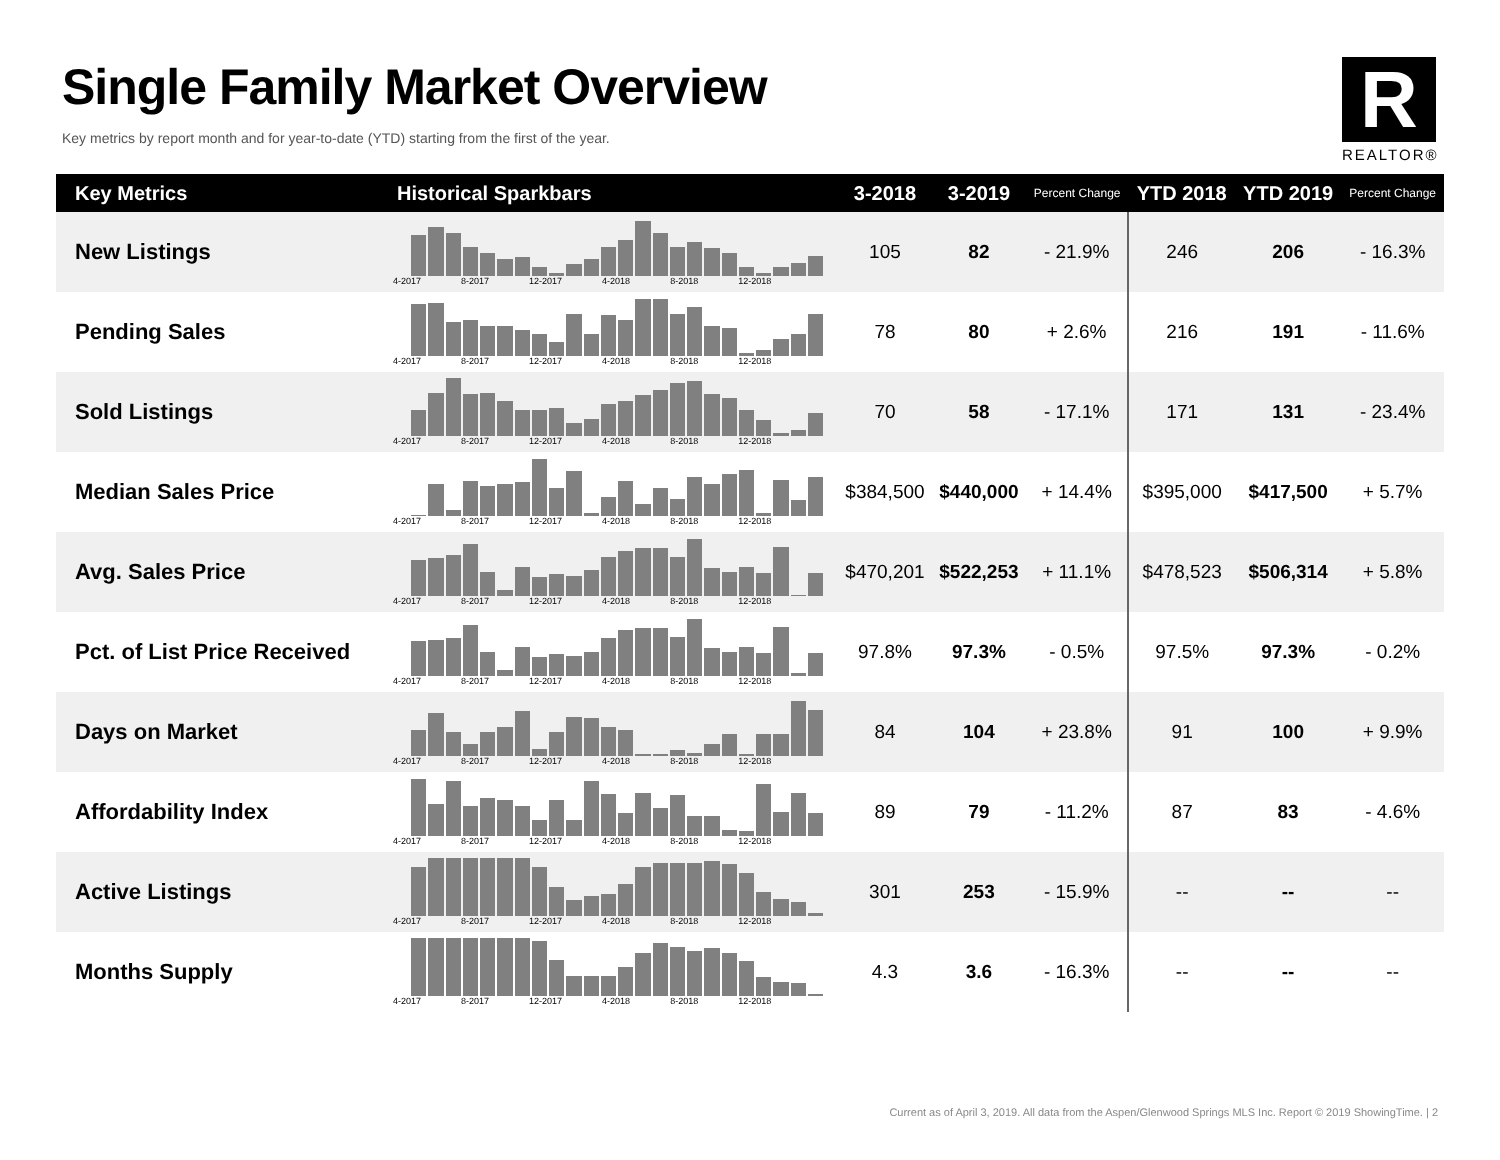Single Family Market Overview
Key metrics by report month and for year-to-date (YTD) starting from the first of the year.
R
REALTOR®
| Key Metrics | Historical Sparkbars | 3-2018 | 3-2019 | Percent Change | YTD 2018 | YTD 2019 | Percent Change |
| --- | --- | --- | --- | --- | --- | --- | --- |
| New Listings | 4-2017 8-2017 12-2017 4-2018 8-2018 12-2018 | 105 | 82 | - 21.9% | 246 | 206 | - 16.3% |
| Pending Sales | 4-2017 8-2017 12-2017 4-2018 8-2018 12-2018 | 78 | 80 | + 2.6% | 216 | 191 | - 11.6% |
| Sold Listings | 4-2017 8-2017 12-2017 4-2018 8-2018 12-2018 | 70 | 58 | - 17.1% | 171 | 131 | - 23.4% |
| Median Sales Price | 4-2017 8-2017 12-2017 4-2018 8-2018 12-2018 | $384,500 | $440,000 | + 14.4% | $395,000 | $417,500 | + 5.7% |
| Avg. Sales Price | 4-2017 8-2017 12-2017 4-2018 8-2018 12-2018 | $470,201 | $522,253 | + 11.1% | $478,523 | $506,314 | + 5.8% |
| Pct. of List Price Received | 4-2017 8-2017 12-2017 4-2018 8-2018 12-2018 | 97.8% | 97.3% | - 0.5% | 97.5% | 97.3% | - 0.2% |
| Days on Market | 4-2017 8-2017 12-2017 4-2018 8-2018 12-2018 | 84 | 104 | + 23.8% | 91 | 100 | + 9.9% |
| Affordability Index | 4-2017 8-2017 12-2017 4-2018 8-2018 12-2018 | 89 | 79 | - 11.2% | 87 | 83 | - 4.6% |
| Active Listings | 4-2017 8-2017 12-2017 4-2018 8-2018 12-2018 | 301 | 253 | - 15.9% | -- | -- | -- |
| Months Supply | 4-2017 8-2017 12-2017 4-2018 8-2018 12-2018 | 4.3 | 3.6 | - 16.3% | -- | -- | -- |
Current as of April 3, 2019. All data from the Aspen/Glenwood Springs MLS Inc. Report © 2019 ShowingTime. | 2